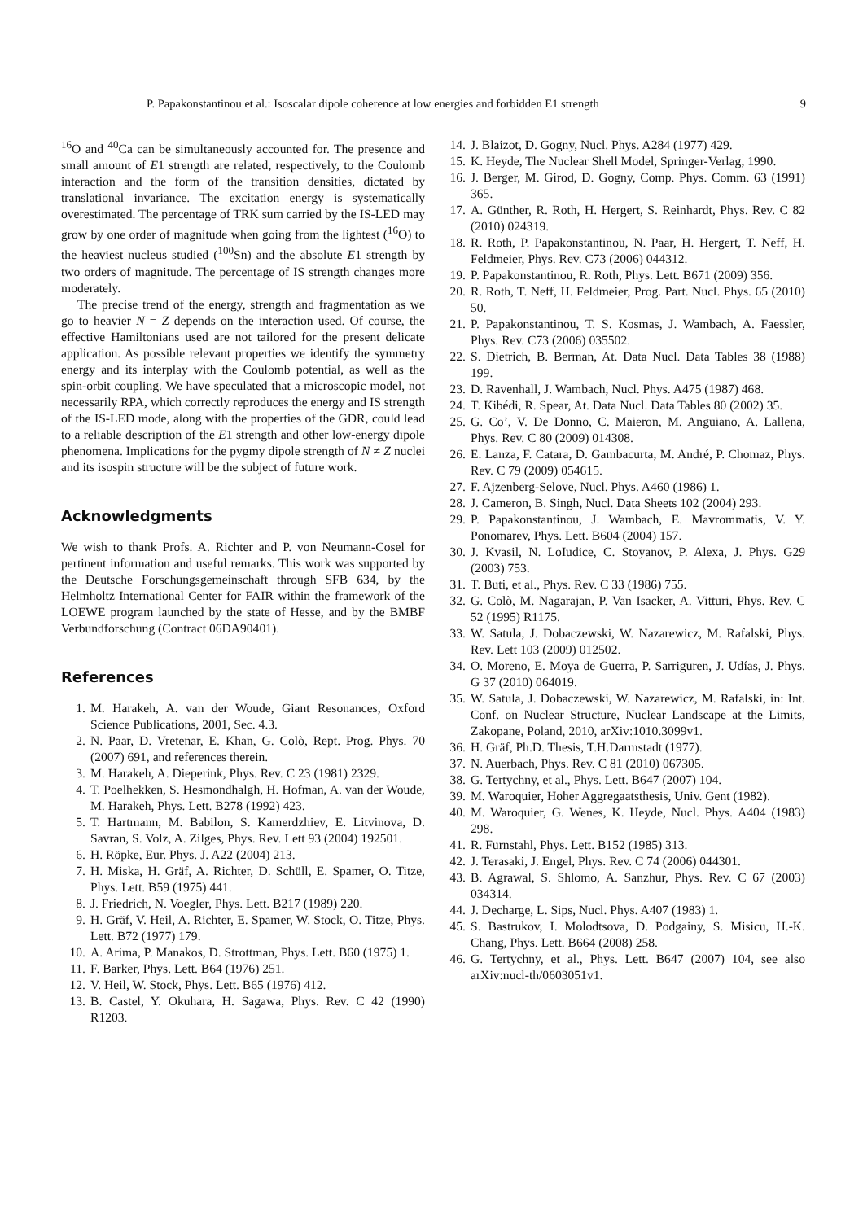P. Papakonstantinou et al.: Isoscalar dipole coherence at low energies and forbidden E1 strength 9
<sup>16</sup>O and <sup>40</sup>Ca can be simultaneously accounted for. The presence and small amount of E1 strength are related, respectively, to the Coulomb interaction and the form of the transition densities, dictated by translational invariance. The excitation energy is systematically overestimated. The percentage of TRK sum carried by the IS-LED may grow by one order of magnitude when going from the lightest (<sup>16</sup>O) to the heaviest nucleus studied (<sup>100</sup>Sn) and the absolute E1 strength by two orders of magnitude. The percentage of IS strength changes more moderately.
The precise trend of the energy, strength and fragmentation as we go to heavier N = Z depends on the interaction used. Of course, the effective Hamiltonians used are not tailored for the present delicate application. As possible relevant properties we identify the symmetry energy and its interplay with the Coulomb potential, as well as the spin-orbit coupling. We have speculated that a microscopic model, not necessarily RPA, which correctly reproduces the energy and IS strength of the IS-LED mode, along with the properties of the GDR, could lead to a reliable description of the E1 strength and other low-energy dipole phenomena. Implications for the pygmy dipole strength of N ≠ Z nuclei and its isospin structure will be the subject of future work.
Acknowledgments
We wish to thank Profs. A. Richter and P. von Neumann-Cosel for pertinent information and useful remarks. This work was supported by the Deutsche Forschungsgemeinschaft through SFB 634, by the Helmholtz International Center for FAIR within the framework of the LOEWE program launched by the state of Hesse, and by the BMBF Verbundforschung (Contract 06DA90401).
References
1. M. Harakeh, A. van der Woude, Giant Resonances, Oxford Science Publications, 2001, Sec. 4.3.
2. N. Paar, D. Vretenar, E. Khan, G. Colò, Rept. Prog. Phys. 70 (2007) 691, and references therein.
3. M. Harakeh, A. Dieperink, Phys. Rev. C 23 (1981) 2329.
4. T. Poelhekken, S. Hesmondhalgh, H. Hofman, A. van der Woude, M. Harakeh, Phys. Lett. B278 (1992) 423.
5. T. Hartmann, M. Babilon, S. Kamerdzhiev, E. Litvinova, D. Savran, S. Volz, A. Zilges, Phys. Rev. Lett 93 (2004) 192501.
6. H. Röpke, Eur. Phys. J. A22 (2004) 213.
7. H. Miska, H. Gräf, A. Richter, D. Schüll, E. Spamer, O. Titze, Phys. Lett. B59 (1975) 441.
8. J. Friedrich, N. Voegler, Phys. Lett. B217 (1989) 220.
9. H. Gräf, V. Heil, A. Richter, E. Spamer, W. Stock, O. Titze, Phys. Lett. B72 (1977) 179.
10. A. Arima, P. Manakos, D. Strottman, Phys. Lett. B60 (1975) 1.
11. F. Barker, Phys. Lett. B64 (1976) 251.
12. V. Heil, W. Stock, Phys. Lett. B65 (1976) 412.
13. B. Castel, Y. Okuhara, H. Sagawa, Phys. Rev. C 42 (1990) R1203.
14. J. Blaizot, D. Gogny, Nucl. Phys. A284 (1977) 429.
15. K. Heyde, The Nuclear Shell Model, Springer-Verlag, 1990.
16. J. Berger, M. Girod, D. Gogny, Comp. Phys. Comm. 63 (1991) 365.
17. A. Günther, R. Roth, H. Hergert, S. Reinhardt, Phys. Rev. C 82 (2010) 024319.
18. R. Roth, P. Papakonstantinou, N. Paar, H. Hergert, T. Neff, H. Feldmeier, Phys. Rev. C73 (2006) 044312.
19. P. Papakonstantinou, R. Roth, Phys. Lett. B671 (2009) 356.
20. R. Roth, T. Neff, H. Feldmeier, Prog. Part. Nucl. Phys. 65 (2010) 50.
21. P. Papakonstantinou, T. S. Kosmas, J. Wambach, A. Faessler, Phys. Rev. C73 (2006) 035502.
22. S. Dietrich, B. Berman, At. Data Nucl. Data Tables 38 (1988) 199.
23. D. Ravenhall, J. Wambach, Nucl. Phys. A475 (1987) 468.
24. T. Kibédi, R. Spear, At. Data Nucl. Data Tables 80 (2002) 35.
25. G. Co’, V. De Donno, C. Maieron, M. Anguiano, A. Lallena, Phys. Rev. C 80 (2009) 014308.
26. E. Lanza, F. Catara, D. Gambacurta, M. André, P. Chomaz, Phys. Rev. C 79 (2009) 054615.
27. F. Ajzenberg-Selove, Nucl. Phys. A460 (1986) 1.
28. J. Cameron, B. Singh, Nucl. Data Sheets 102 (2004) 293.
29. P. Papakonstantinou, J. Wambach, E. Mavrommatis, V. Y. Ponomarev, Phys. Lett. B604 (2004) 157.
30. J. Kvasil, N. LoIudice, C. Stoyanov, P. Alexa, J. Phys. G29 (2003) 753.
31. T. Buti, et al., Phys. Rev. C 33 (1986) 755.
32. G. Colò, M. Nagarajan, P. Van Isacker, A. Vitturi, Phys. Rev. C 52 (1995) R1175.
33. W. Satula, J. Dobaczewski, W. Nazarewicz, M. Rafalski, Phys. Rev. Lett 103 (2009) 012502.
34. O. Moreno, E. Moya de Guerra, P. Sarriguren, J. Udías, J. Phys. G 37 (2010) 064019.
35. W. Satula, J. Dobaczewski, W. Nazarewicz, M. Rafalski, in: Int. Conf. on Nuclear Structure, Nuclear Landscape at the Limits, Zakopane, Poland, 2010, arXiv:1010.3099v1.
36. H. Gräf, Ph.D. Thesis, T.H.Darmstadt (1977).
37. N. Auerbach, Phys. Rev. C 81 (2010) 067305.
38. G. Tertychny, et al., Phys. Lett. B647 (2007) 104.
39. M. Waroquier, Hoher Aggregaatsthesis, Univ. Gent (1982).
40. M. Waroquier, G. Wenes, K. Heyde, Nucl. Phys. A404 (1983) 298.
41. R. Furnstahl, Phys. Lett. B152 (1985) 313.
42. J. Terasaki, J. Engel, Phys. Rev. C 74 (2006) 044301.
43. B. Agrawal, S. Shlomo, A. Sanzhur, Phys. Rev. C 67 (2003) 034314.
44. J. Decharge, L. Sips, Nucl. Phys. A407 (1983) 1.
45. S. Bastrukov, I. Molodtsova, D. Podgainy, S. Misicu, H.-K. Chang, Phys. Lett. B664 (2008) 258.
46. G. Tertychny, et al., Phys. Lett. B647 (2007) 104, see also arXiv:nucl-th/0603051v1.